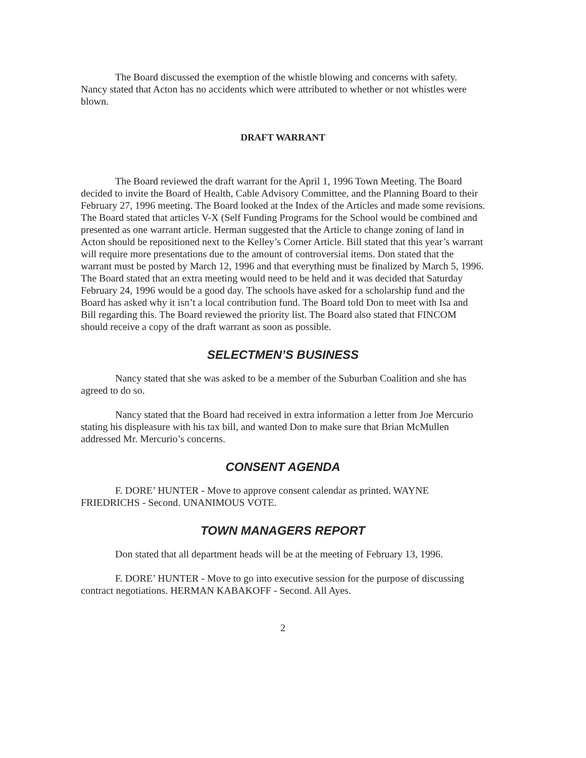The Board discussed the exemption of the whistle blowing and concerns with safety. Nancy stated that Acton has no accidents which were attributed to whether or not whistles were blown.
DRAFT WARRANT
The Board reviewed the draft warrant for the April 1, 1996 Town Meeting. The Board decided to invite the Board of Health, Cable Advisory Committee, and the Planning Board to their February 27, 1996 meeting. The Board looked at the Index of the Articles and made some revisions. The Board stated that articles V-X (Self Funding Programs for the School would be combined and presented as one warrant article. Herman suggested that the Article to change zoning of land in Acton should be repositioned next to the Kelley’s Corner Article. Bill stated that this year’s warrant will require more presentations due to the amount of controversial items. Don stated that the warrant must be posted by March 12, 1996 and that everything must be finalized by March 5, 1996. The Board stated that an extra meeting would need to be held and it was decided that Saturday February 24, 1996 would be a good day. The schools have asked for a scholarship fund and the Board has asked why it isn’t a local contribution fund. The Board told Don to meet with Isa and Bill regarding this. The Board reviewed the priority list. The Board also stated that FINCOM should receive a copy of the draft warrant as soon as possible.
SELECTMEN’S BUSINESS
Nancy stated that she was asked to be a member of the Suburban Coalition and she has agreed to do so.
Nancy stated that the Board had received in extra information a letter from Joe Mercurio stating his displeasure with his tax bill, and wanted Don to make sure that Brian McMullen addressed Mr. Mercurio’s concerns.
CONSENT AGENDA
F. DORE’ HUNTER - Move to approve consent calendar as printed. WAYNE FRIEDRICHS - Second. UNANIMOUS VOTE.
TOWN MANAGERS REPORT
Don stated that all department heads will be at the meeting of February 13, 1996.
F. DORE’ HUNTER - Move to go into executive session for the purpose of discussing contract negotiations. HERMAN KABAKOFF - Second. All Ayes.
2